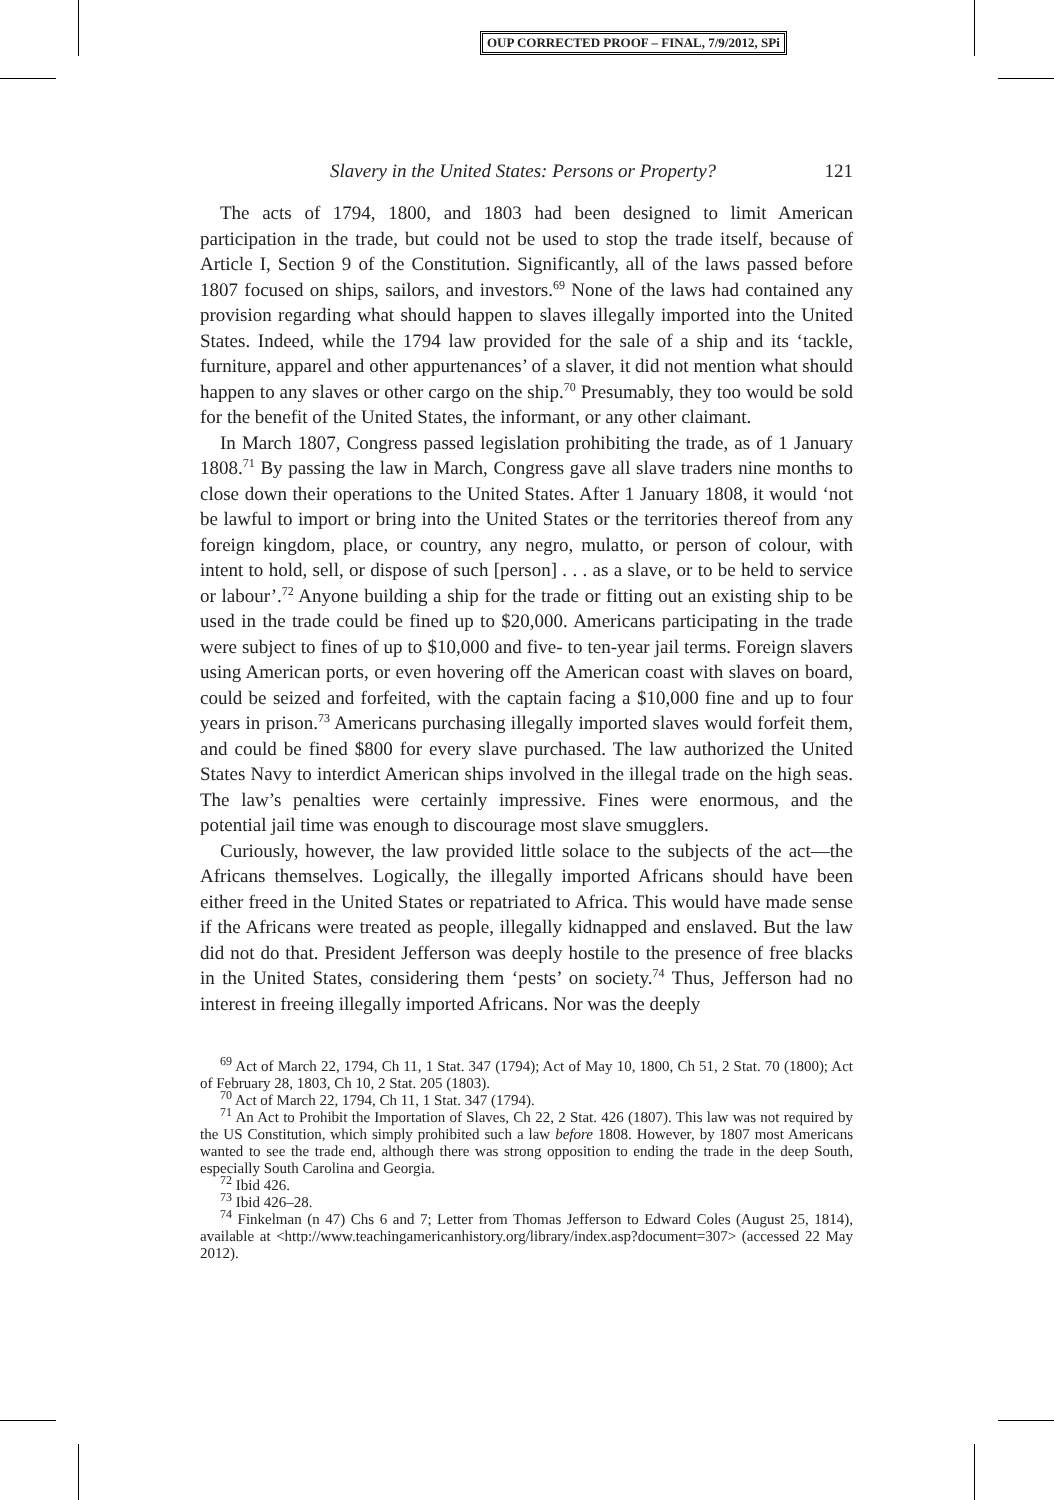OUP CORRECTED PROOF – FINAL, 7/9/2012, SPi
Slavery in the United States: Persons or Property? 121
The acts of 1794, 1800, and 1803 had been designed to limit American participation in the trade, but could not be used to stop the trade itself, because of Article I, Section 9 of the Constitution. Significantly, all of the laws passed before 1807 focused on ships, sailors, and investors.<sup>69</sup> None of the laws had contained any provision regarding what should happen to slaves illegally imported into the United States. Indeed, while the 1794 law provided for the sale of a ship and its ‘tackle, furniture, apparel and other appurtenances’ of a slaver, it did not mention what should happen to any slaves or other cargo on the ship.<sup>70</sup> Presumably, they too would be sold for the benefit of the United States, the informant, or any other claimant.
In March 1807, Congress passed legislation prohibiting the trade, as of 1 January 1808.<sup>71</sup> By passing the law in March, Congress gave all slave traders nine months to close down their operations to the United States. After 1 January 1808, it would ‘not be lawful to import or bring into the United States or the territories thereof from any foreign kingdom, place, or country, any negro, mulatto, or person of colour, with intent to hold, sell, or dispose of such [person] . . . as a slave, or to be held to service or labour’.<sup>72</sup> Anyone building a ship for the trade or fitting out an existing ship to be used in the trade could be fined up to $20,000. Americans participating in the trade were subject to fines of up to $10,000 and five- to ten-year jail terms. Foreign slavers using American ports, or even hovering off the American coast with slaves on board, could be seized and forfeited, with the captain facing a $10,000 fine and up to four years in prison.<sup>73</sup> Americans purchasing illegally imported slaves would forfeit them, and could be fined $800 for every slave purchased. The law authorized the United States Navy to interdict American ships involved in the illegal trade on the high seas. The law’s penalties were certainly impressive. Fines were enormous, and the potential jail time was enough to discourage most slave smugglers.
Curiously, however, the law provided little solace to the subjects of the act—the Africans themselves. Logically, the illegally imported Africans should have been either freed in the United States or repatriated to Africa. This would have made sense if the Africans were treated as people, illegally kidnapped and enslaved. But the law did not do that. President Jefferson was deeply hostile to the presence of free blacks in the United States, considering them ‘pests’ on society.<sup>74</sup> Thus, Jefferson had no interest in freeing illegally imported Africans. Nor was the deeply
<sup>69</sup> Act of March 22, 1794, Ch 11, 1 Stat. 347 (1794); Act of May 10, 1800, Ch 51, 2 Stat. 70 (1800); Act of February 28, 1803, Ch 10, 2 Stat. 205 (1803).
<sup>70</sup> Act of March 22, 1794, Ch 11, 1 Stat. 347 (1794).
<sup>71</sup> An Act to Prohibit the Importation of Slaves, Ch 22, 2 Stat. 426 (1807). This law was not required by the US Constitution, which simply prohibited such a law before 1808. However, by 1807 most Americans wanted to see the trade end, although there was strong opposition to ending the trade in the deep South, especially South Carolina and Georgia.
<sup>72</sup> Ibid 426.
<sup>73</sup> Ibid 426–28.
<sup>74</sup> Finkelman (n 47) Chs 6 and 7; Letter from Thomas Jefferson to Edward Coles (August 25, 1814), available at <http://www.teachingamericanhistory.org/library/index.asp?document=307> (accessed 22 May 2012).